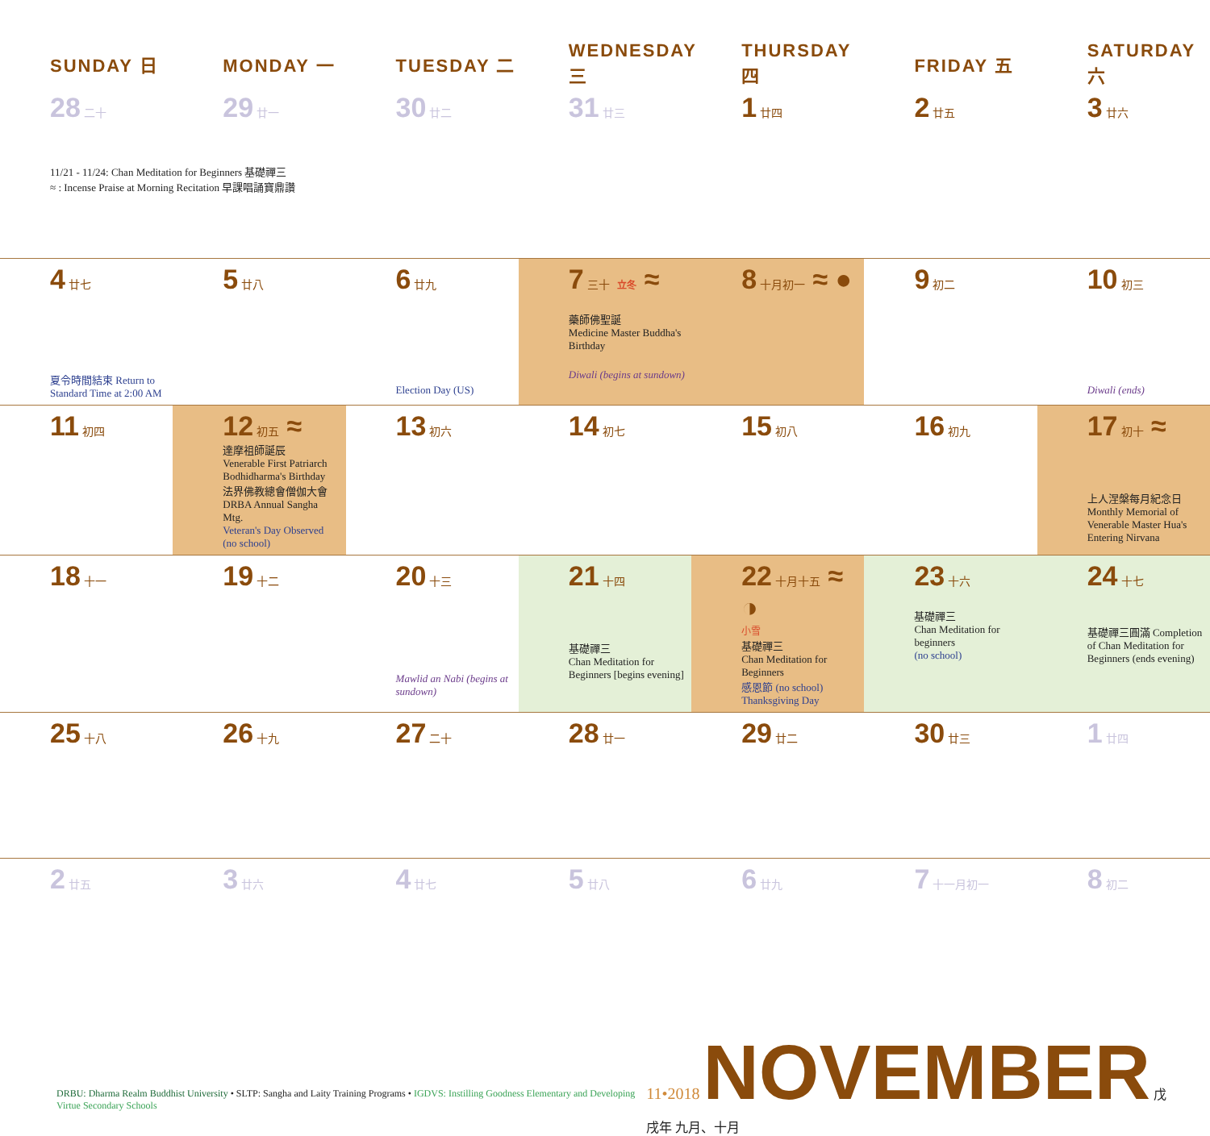| SUNDAY 日 | MONDAY 一 | TUESDAY 二 | WEDNESDAY 三 | THURSDAY 四 | FRIDAY 五 | SATURDAY 六 |
| --- | --- | --- | --- | --- | --- | --- |
| 28 二十 11/21 - 11/24: Chan Meditation for Beginners 基礎禪三 ≈ : Incense Praise at Morning Recitation 早課唱誦寶鼎讚 | 29 廿一 | 30 廿二 | 31 廿三 | 1 廿四 | 2 廿五 | 3 廿六 |
| 4 廿七 夏令時間結束 Return to Standard Time at 2:00 AM | 5 廿八 | 6 廿九 Election Day (US) | 7 三十 立冬 ≈ 藥師佛聖誕 Medicine Master Buddha's Birthday Diwali (begins at sundown) | 8 十月初一 ≈ ● | 9 初二 | 10 初三 Diwali (ends) |
| 11 初四 | 12 初五 ≈ 達摩祖師誕辰 Venerable First Patriarch Bodhidharma's Birthday 法界佛教總會僧伽大會 DRBA Annual Sangha Mtg. Veteran's Day Observed (no school) | 13 初六 | 14 初七 | 15 初八 | 16 初九 | 17 初十 ≈ 上人涅槃每月紀念日 Monthly Memorial of Venerable Master Hua's Entering Nirvana |
| 18 十一 | 19 十二 | 20 十三 Mawlid an Nabi (begins at sundown) | 21 十四 基礎禪三 Chan Meditation for Beginners [begins evening] | 22 十月十五 ≈ ◑ 小雪 基礎禪三 Chan Meditation for Beginners 感恩節 (no school) Thanksgiving Day | 23 十六 基礎禪三 Chan Meditation for beginners (no school) | 24 十七 基礎禪三圓滿 Completion of Chan Meditation for Beginners (ends evening) |
| 25 十八 | 26 十九 | 27 二十 | 28 廿一 | 29 廿二 | 30 廿三 | 1 廿四 |
| 2 廿五 | 3 廿六 | 4 廿七 | 5 廿八 | 6 廿九 | 7 十一月初一 | 8 初二 |
DRBU: Dharma Realm Buddhist University • SLTP: Sangha and Laity Training Programs • IGDVS: Instilling Goodness Elementary and Developing Virtue Secondary Schools
11•2018 NOVEMBER 戊戌年 九月、十月